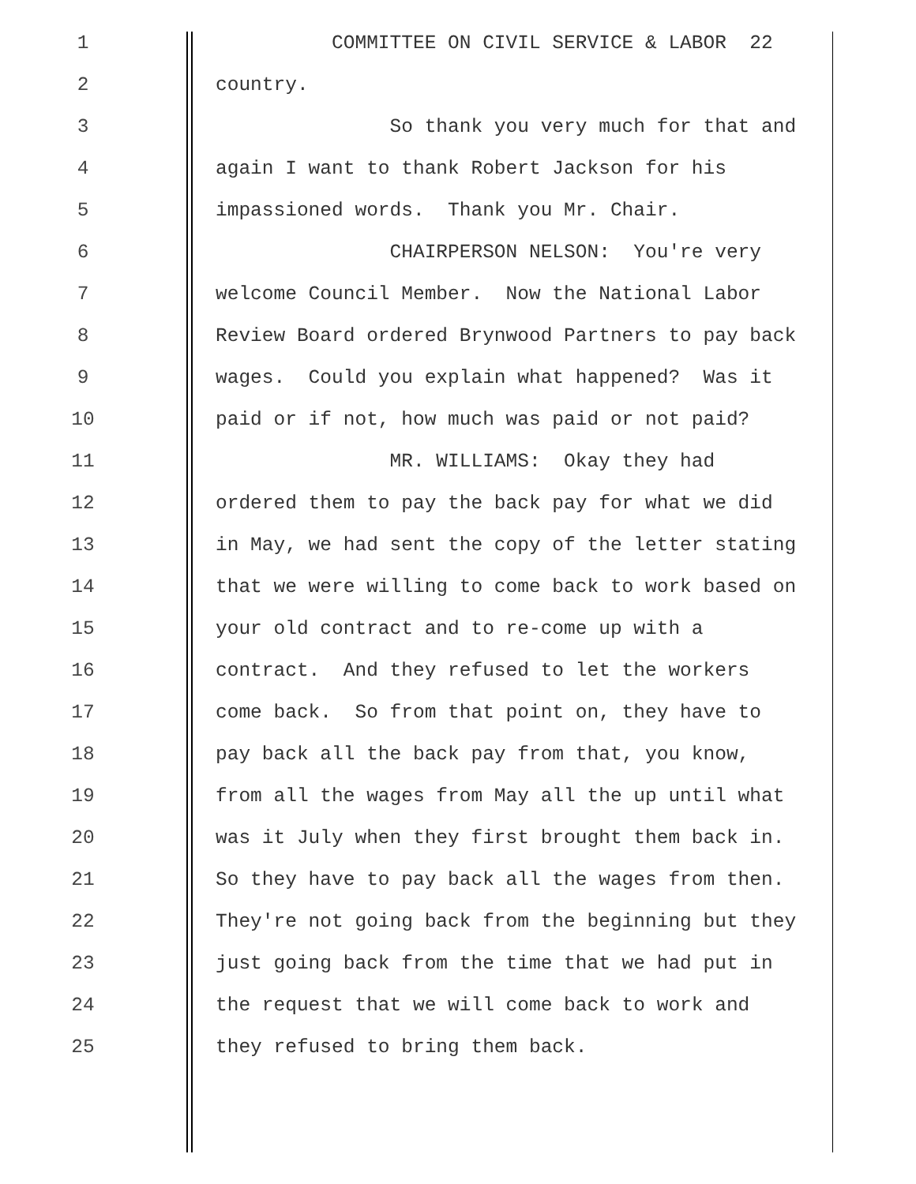1 COMMITTEE ON CIVIL SERVICE & LABOR 22
2 country.
3 So thank you very much for that and
4 again I want to thank Robert Jackson for his
5 impassioned words. Thank you Mr. Chair.
6 CHAIRPERSON NELSON: You're very
7 welcome Council Member. Now the National Labor
8 Review Board ordered Brynwood Partners to pay back
9 wages. Could you explain what happened? Was it
10 paid or if not, how much was paid or not paid?
11 MR. WILLIAMS: Okay they had
12 ordered them to pay the back pay for what we did
13 in May, we had sent the copy of the letter stating
14 that we were willing to come back to work based on
15 your old contract and to re-come up with a
16 contract. And they refused to let the workers
17 come back. So from that point on, they have to
18 pay back all the back pay from that, you know,
19 from all the wages from May all the up until what
20 was it July when they first brought them back in.
21 So they have to pay back all the wages from then.
22 They're not going back from the beginning but they
23 just going back from the time that we had put in
24 the request that we will come back to work and
25 they refused to bring them back.